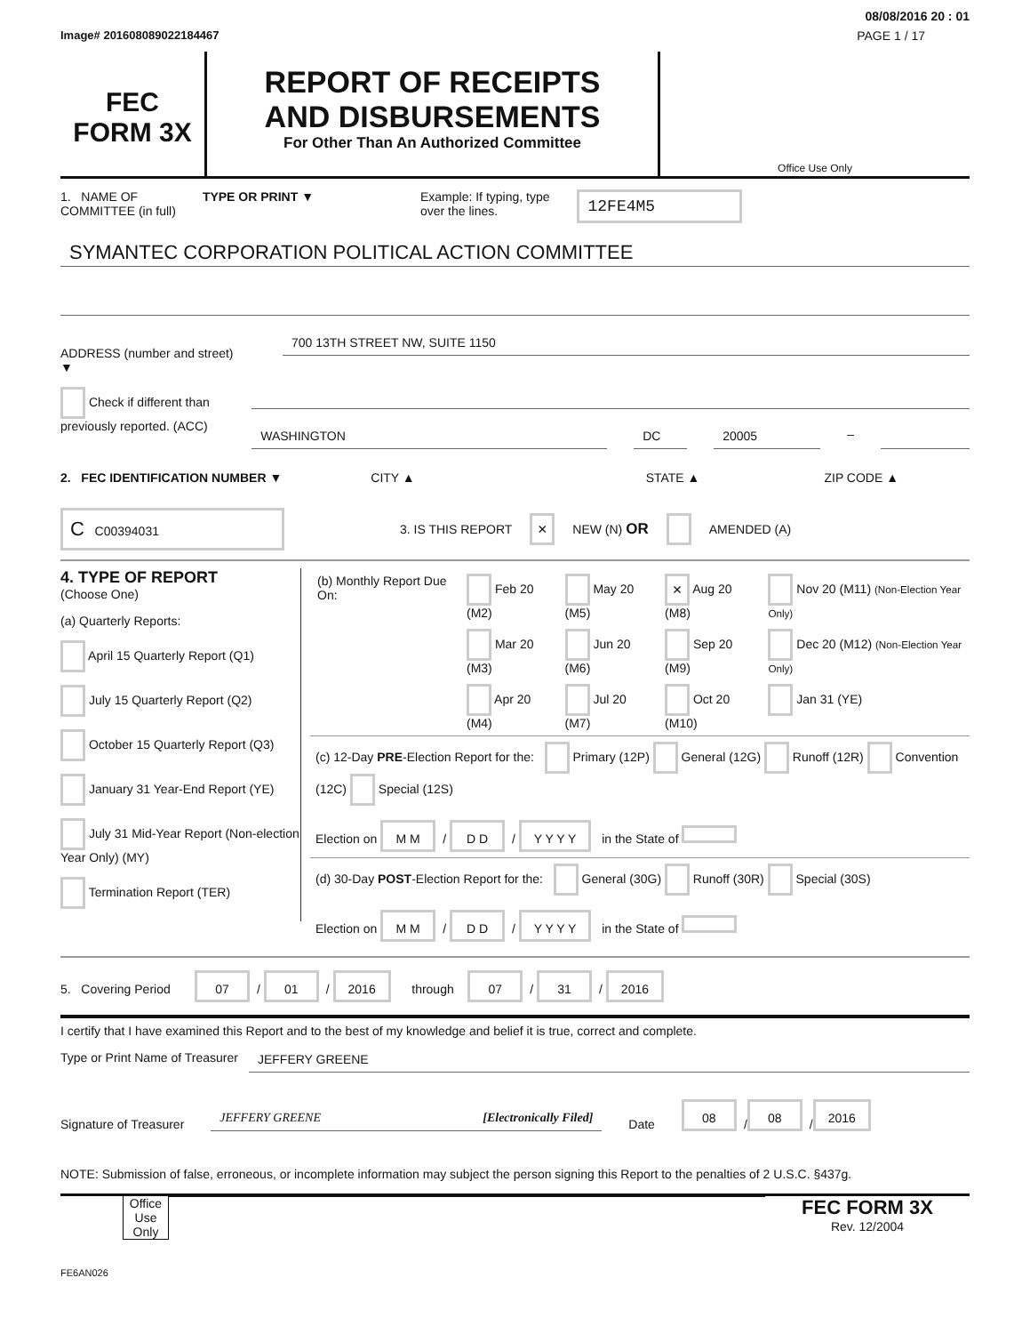08/08/2016 20 : 01
Image# 201608089022184467 PAGE 1 / 17
FEC
FORM 3X
REPORT OF RECEIPTS
AND DISBURSEMENTS
For Other Than An Authorized Committee
Office Use Only
1. NAME OF
COMMITTEE (in full) TYPE OR PRINT ▼ Example: If typing, type
over the lines. 12FE4M5
SYMANTEC CORPORATION POLITICAL ACTION COMMITTEE
ADDRESS (number and street)
▼
700 13TH STREET NW, SUITE 1150
Check if different than previously reported. (ACC)
WASHINGTON DC 20005
–
2. FEC IDENTIFICATION NUMBER ▼ CITY ▲ STATE ▲ ZIP CODE ▲
C C00394031 3. IS THIS REPORT × NEW (N) OR AMENDED (A)
4. TYPE OF REPORT
(Choose One)
(a) Quarterly Reports:
April 15 Quarterly Report (Q1)
July 15 Quarterly Report (Q2)
October 15 Quarterly Report (Q3)
January 31 Year-End Report (YE)
July 31 Mid-Year Report (Non-election Year Only) (MY)
Termination Report (TER)
| (b) Monthly Report Due On: | Feb 20 (M2) | May 20 (M5) | × Aug 20 (M8) | Nov 20 (M11) (Non-Election Year Only) |
| | Mar 20 (M3) | Jun 20 (M6) | Sep 20 (M9) | Dec 20 (M12) (Non-Election Year Only) |
| | Apr 20 (M4) | Jul 20 (M7) | Oct 20 (M10) | Jan 31 (YE) |
(c) 12-Day PRE-Election Report for the: Primary (12P) General (12G) Runoff (12R) Convention (12C) Special (12S)
Election on M M / D D / Y Y Y Y in the State of
(d) 30-Day POST-Election Report for the: General (30G) Runoff (30R) Special (30S)
Election on M M / D D / Y Y Y Y in the State of
5. Covering Period 07 / 01 / 2016 through 07 / 31 / 2016
I certify that I have examined this Report and to the best of my knowledge and belief it is true, correct and complete.
Type or Print Name of Treasurer
JEFFERY GREENE
Signature of Treasurer
JEFFERY GREENE [Electronically Filed]
Date 08 / 08 / 2016
NOTE: Submission of false, erroneous, or incomplete information may subject the person signing this Report to the penalties of 2 U.S.C. §437g.
Office Use Only
FEC FORM 3X
Rev. 12/2004
FE6AN026